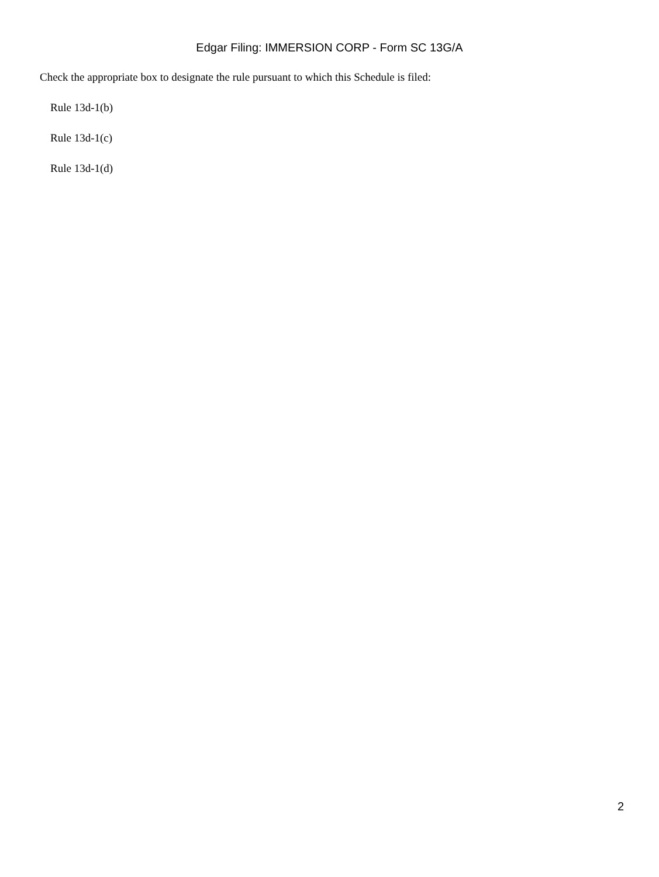Edgar Filing: IMMERSION CORP - Form SC 13G/A
Check the appropriate box to designate the rule pursuant to which this Schedule is filed:
Rule 13d-1(b)
Rule 13d-1(c)
Rule 13d-1(d)
2